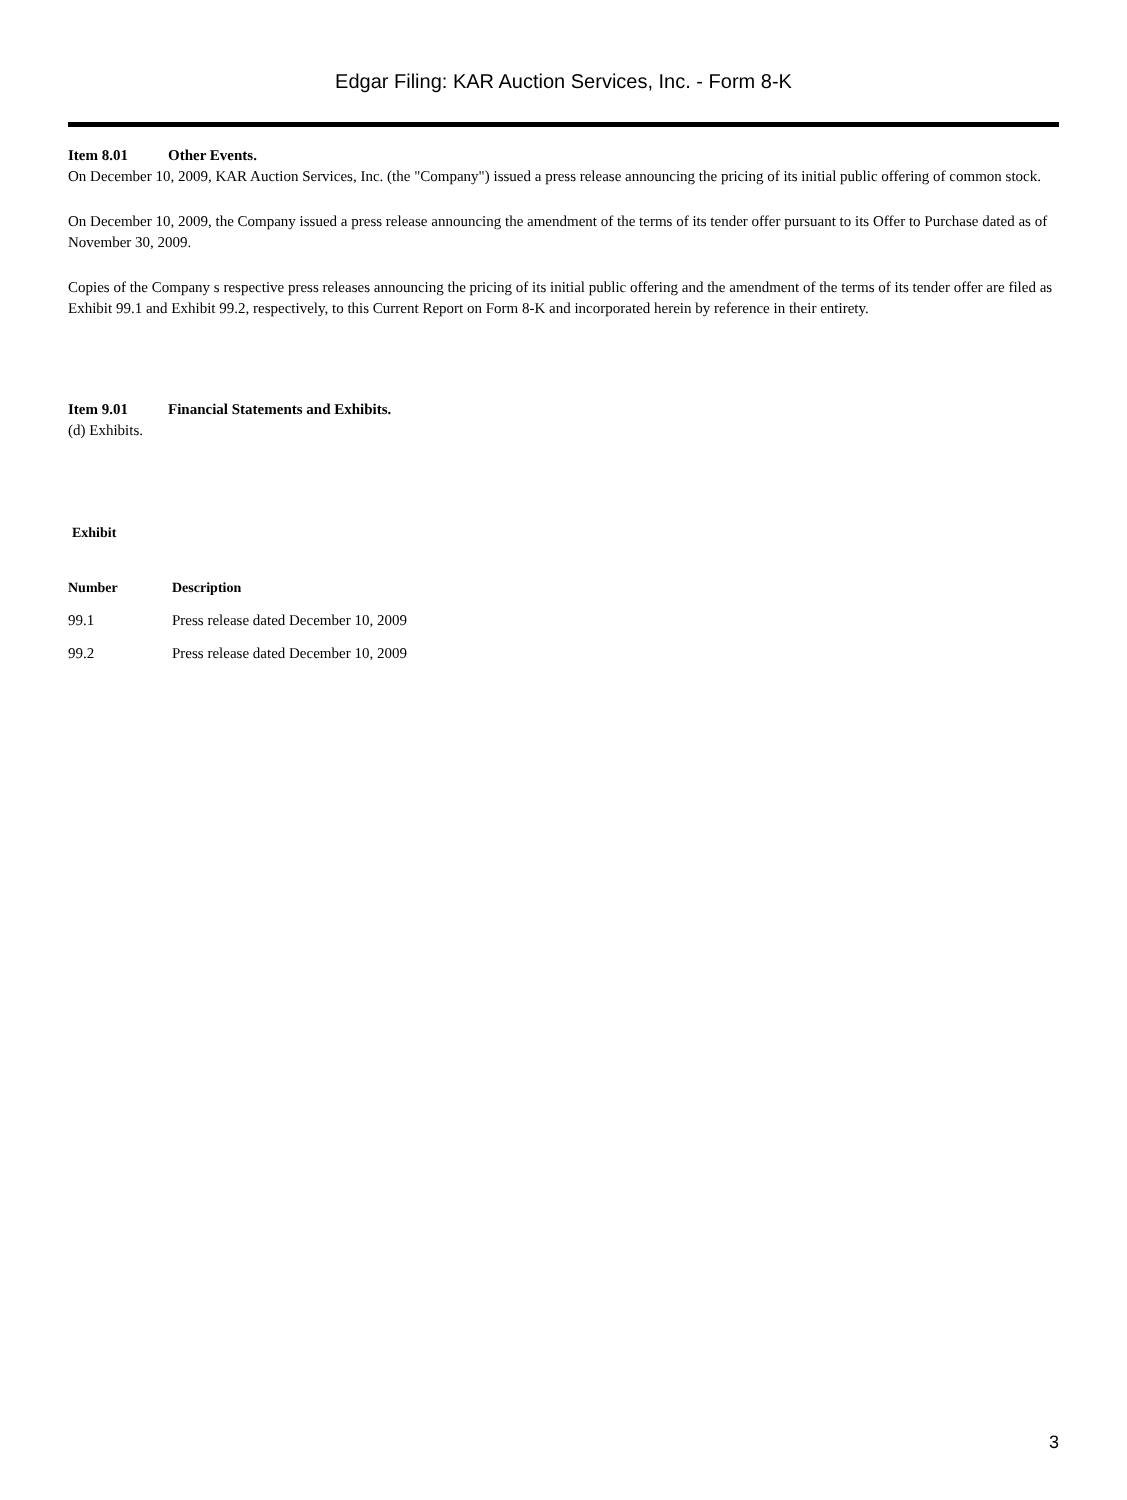Edgar Filing: KAR Auction Services, Inc. - Form 8-K
Item 8.01 Other Events.
On December 10, 2009, KAR Auction Services, Inc. (the "Company") issued a press release announcing the pricing of its initial public offering of common stock.
On December 10, 2009, the Company issued a press release announcing the amendment of the terms of its tender offer pursuant to its Offer to Purchase dated as of November 30, 2009.
Copies of the Company s respective press releases announcing the pricing of its initial public offering and the amendment of the terms of its tender offer are filed as Exhibit 99.1 and Exhibit 99.2, respectively, to this Current Report on Form 8-K and incorporated herein by reference in their entirety.
Item 9.01 Financial Statements and Exhibits.
(d) Exhibits.
| Exhibit | |
| --- | --- |
| Number | Description |
| 99.1 | Press release dated December 10, 2009 |
| 99.2 | Press release dated December 10, 2009 |
3